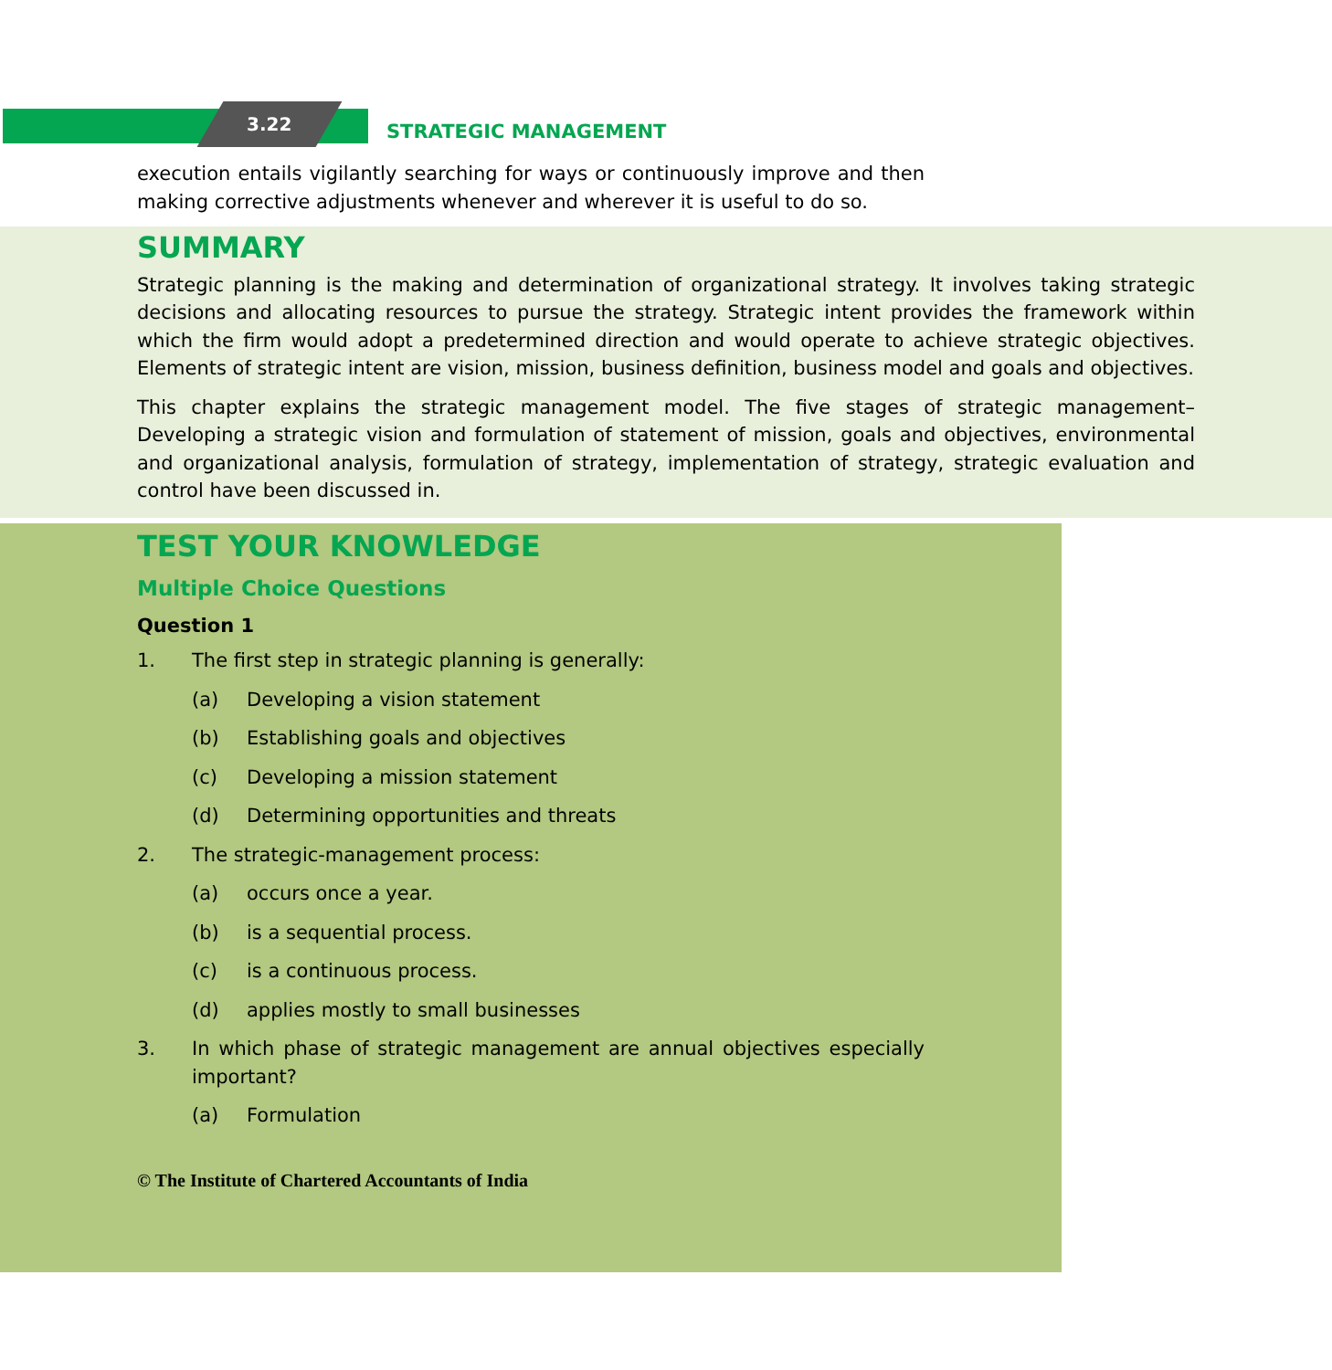3.22 STRATEGIC MANAGEMENT
execution entails vigilantly searching for ways or continuously improve and then making corrective adjustments whenever and wherever it is useful to do so.
SUMMARY
Strategic planning is the making and determination of organizational strategy. It involves taking strategic decisions and allocating resources to pursue the strategy. Strategic intent provides the framework within which the firm would adopt a predetermined direction and would operate to achieve strategic objectives. Elements of strategic intent are vision, mission, business definition, business model and goals and objectives.
This chapter explains the strategic management model. The five stages of strategic management– Developing a strategic vision and formulation of statement of mission, goals and objectives, environmental and organizational analysis, formulation of strategy, implementation of strategy, strategic evaluation and control have been discussed in.
TEST YOUR KNOWLEDGE
Multiple Choice Questions
Question 1
1. The first step in strategic planning is generally:
(a) Developing a vision statement
(b) Establishing goals and objectives
(c) Developing a mission statement
(d) Determining opportunities and threats
2. The strategic-management process:
(a) occurs once a year.
(b) is a sequential process.
(c) is a continuous process.
(d) applies mostly to small businesses
3. In which phase of strategic management are annual objectives especially important?
(a) Formulation
© The Institute of Chartered Accountants of India